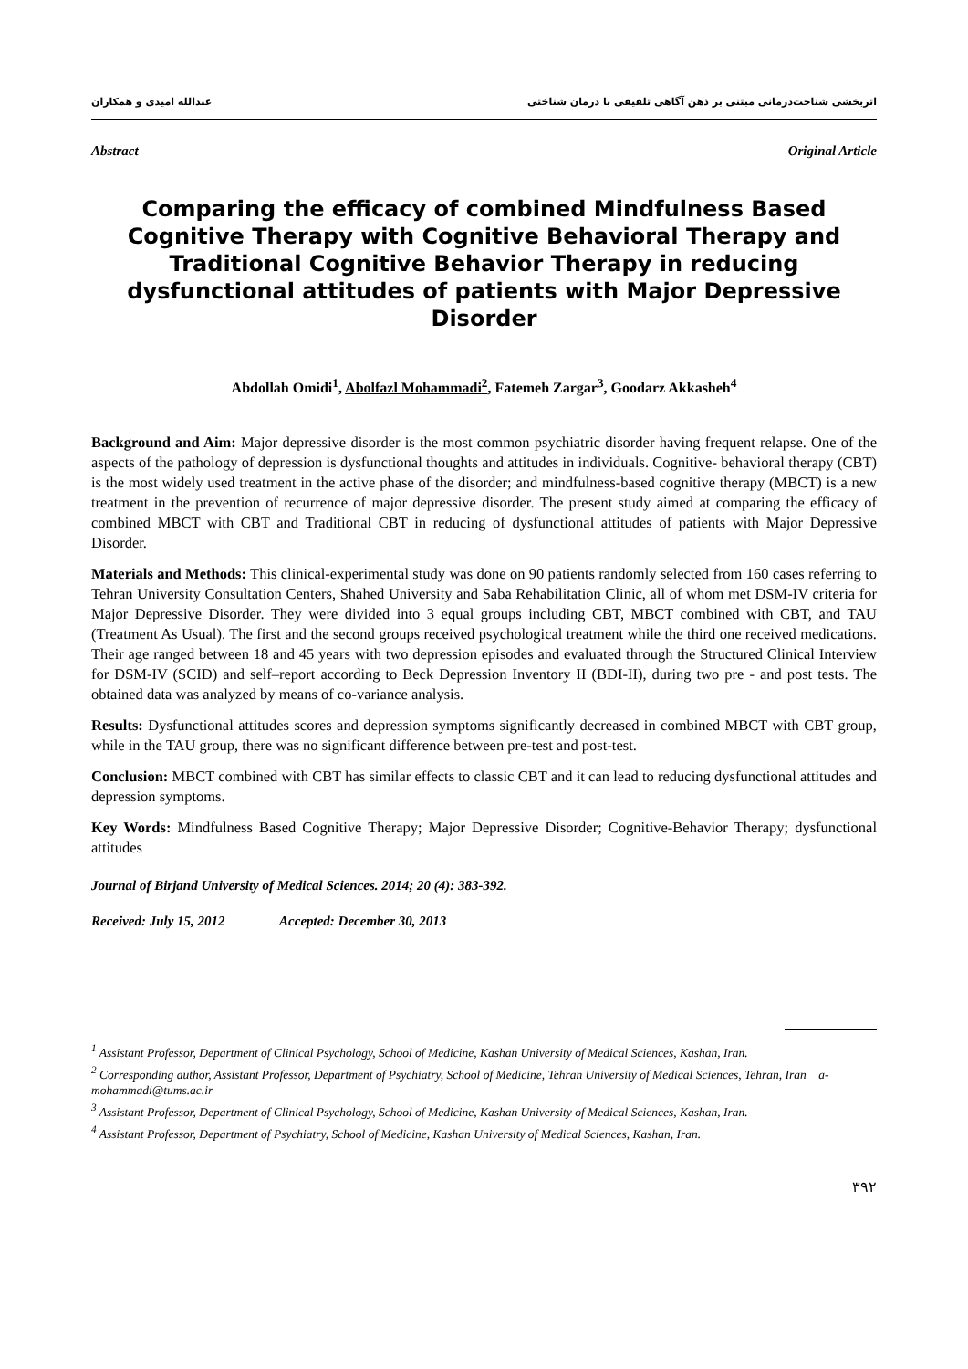اثربخشی شناخت‌درمانی مبتنی بر ذهن آگاهی تلفیقی با درمان شناختی عبدالله امیدی و همکاران
Abstract Original Article
Comparing the efficacy of combined Mindfulness Based Cognitive Therapy with Cognitive Behavioral Therapy and Traditional Cognitive Behavior Therapy in reducing dysfunctional attitudes of patients with Major Depressive Disorder
Abdollah Omidi<sup>1</sup>, Abolfazl Mohammadi<sup>2</sup>, Fatemeh Zargar<sup>3</sup>, Goodarz Akkasheh<sup>4</sup>
Background and Aim: Major depressive disorder is the most common psychiatric disorder having frequent relapse. One of the aspects of the pathology of depression is dysfunctional thoughts and attitudes in individuals. Cognitive- behavioral therapy (CBT) is the most widely used treatment in the active phase of the disorder; and mindfulness-based cognitive therapy (MBCT) is a new treatment in the prevention of recurrence of major depressive disorder. The present study aimed at comparing the efficacy of combined MBCT with CBT and Traditional CBT in reducing of dysfunctional attitudes of patients with Major Depressive Disorder.
Materials and Methods: This clinical-experimental study was done on 90 patients randomly selected from 160 cases referring to Tehran University Consultation Centers, Shahed University and Saba Rehabilitation Clinic, all of whom met DSM-IV criteria for Major Depressive Disorder. They were divided into 3 equal groups including CBT, MBCT combined with CBT, and TAU (Treatment As Usual). The first and the second groups received psychological treatment while the third one received medications. Their age ranged between 18 and 45 years with two depression episodes and evaluated through the Structured Clinical Interview for DSM-IV (SCID) and self–report according to Beck Depression Inventory II (BDI-II), during two pre - and post tests. The obtained data was analyzed by means of co-variance analysis.
Results: Dysfunctional attitudes scores and depression symptoms significantly decreased in combined MBCT with CBT group, while in the TAU group, there was no significant difference between pre-test and post-test.
Conclusion: MBCT combined with CBT has similar effects to classic CBT and it can lead to reducing dysfunctional attitudes and depression symptoms.
Key Words: Mindfulness Based Cognitive Therapy; Major Depressive Disorder; Cognitive-Behavior Therapy; dysfunctional attitudes
Journal of Birjand University of Medical Sciences. 2014; 20 (4): 383-392.
Received: July 15, 2012 Accepted: December 30, 2013
<sup>1</sup> Assistant Professor, Department of Clinical Psychology, School of Medicine, Kashan University of Medical Sciences, Kashan, Iran.
<sup>2</sup> Corresponding author, Assistant Professor, Department of Psychiatry, School of Medicine, Tehran University of Medical Sciences, Tehran, Iran a-mohammadi@tums.ac.ir
<sup>3</sup> Assistant Professor, Department of Clinical Psychology, School of Medicine, Kashan University of Medical Sciences, Kashan, Iran.
<sup>4</sup> Assistant Professor, Department of Psychiatry, School of Medicine, Kashan University of Medical Sciences, Kashan, Iran.
۳۹۲